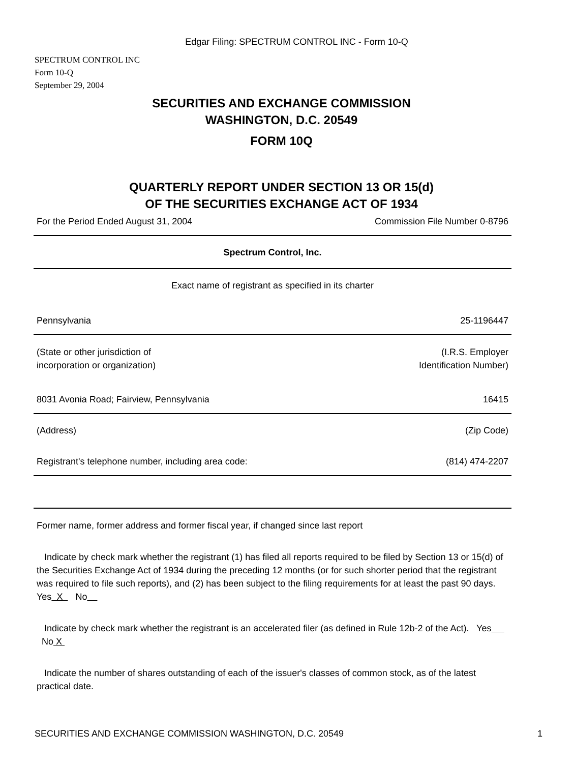Edgar Filing: SPECTRUM CONTROL INC - Form 10-Q
SPECTRUM CONTROL INC
Form 10-Q
September 29, 2004
SECURITIES AND EXCHANGE COMMISSION
WASHINGTON, D.C. 20549
FORM 10Q
QUARTERLY REPORT UNDER SECTION 13 OR 15(d)
OF THE SECURITIES EXCHANGE ACT OF 1934
For the Period Ended August 31, 2004 Commission File Number 0-8796
Spectrum Control, Inc.
Exact name of registrant as specified in its charter
Pennsylvania 25-1196447
(State or other jurisdiction of
incorporation or organization) (I.R.S. Employer
Identification Number)
8031 Avonia Road; Fairview, Pennsylvania 16415
(Address) (Zip Code)
Registrant's telephone number, including area code: (814) 474-2207
Former name, former address and former fiscal year, if changed since last report
Indicate by check mark whether the registrant (1) has filed all reports required to be filed by Section 13 or 15(d) of the Securities Exchange Act of 1934 during the preceding 12 months (or for such shorter period that the registrant was required to file such reports), and (2) has been subject to the filing requirements for at least the past 90 days. Yes X No
Indicate by check mark whether the registrant is an accelerated filer (as defined in Rule 12b-2 of the Act). Yes No X
Indicate the number of shares outstanding of each of the issuer's classes of common stock, as of the latest practical date.
SECURITIES AND EXCHANGE COMMISSION WASHINGTON, D.C. 20549 1